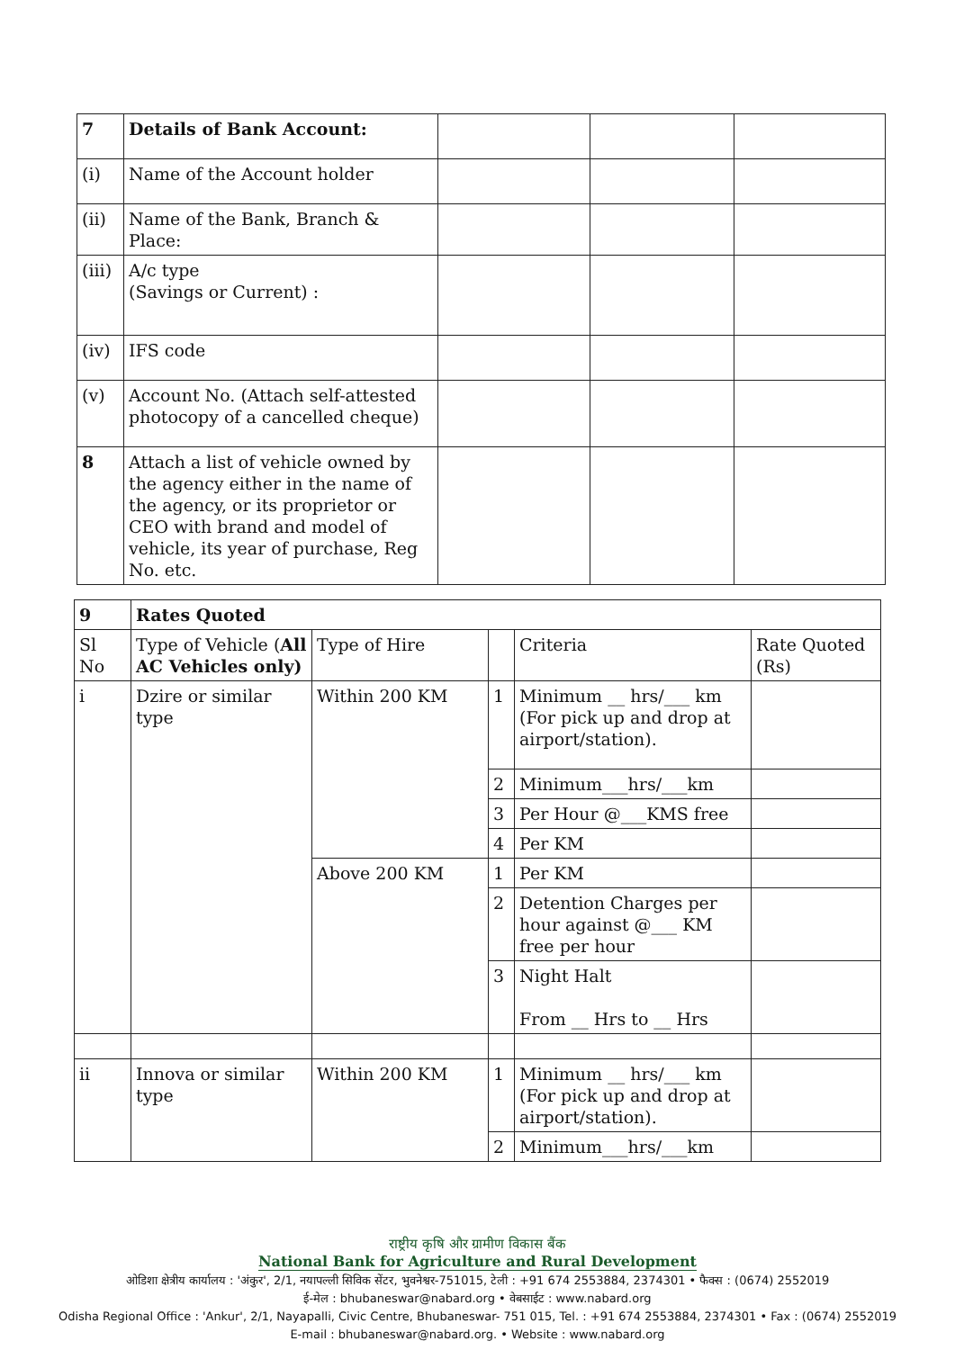| 7 | Details of Bank Account: | | | |
| (i) | Name of the Account holder | | | |
| (ii) | Name of the Bank, Branch & Place: | | | |
| (iii) | A/c type (Savings or Current) : | | | |
| (iv) | IFS code | | | |
| (v) | Account No. (Attach self-attested photocopy of a cancelled cheque) | | | |
| 8 | Attach a list of vehicle owned by the agency either in the name of the agency, or its proprietor or CEO with brand and model of vehicle, its year of purchase, Reg No. etc. | | | |
| 9 | Rates Quoted | | | | |
| Sl No | Type of Vehicle ( All AC Vehicles only) | Type of Hire | | Criteria | Rate Quoted (Rs) |
| i | Dzire or similar type | Within 200 KM | 1 | Minimum __ hrs/___ km (For pick up and drop at airport/station). | |
| | | | 2 | Minimum___hrs/___km | |
| | | | 3 | Per Hour @___KMS free | |
| | | | 4 | Per KM | |
| | | Above 200 KM | 1 | Per KM | |
| | | | 2 | Detention Charges per hour against @___ KM free per hour | |
| | | | 3 | Night Halt From __ Hrs to __ Hrs | |
| ii | Innova or similar type | Within 200 KM | 1 | Minimum __ hrs/___ km (For pick up and drop at airport/station). | |
| | | | 2 | Minimum___hrs/___km | |
राष्ट्रीय कृषि और ग्रामीण विकास बैंक
National Bank for Agriculture and Rural Development
ओडिशा क्षेत्रीय कार्यालय : 'अंकुर', 2/1, नयापल्ली सिविक सेंटर, भुवनेश्वर-751015, टेली : +91 674 2553884, 2374301 • फैक्स : (0674) 2552019
ई-मेल : bhubaneswar@nabard.org • वेबसाईट : www.nabard.org
Odisha Regional Office : 'Ankur', 2/1, Nayapalli, Civic Centre, Bhubaneswar- 751 015, Tel. : +91 674 2553884, 2374301 • Fax : (0674) 2552019
E-mail : bhubaneswar@nabard.org. • Website : www.nabard.org